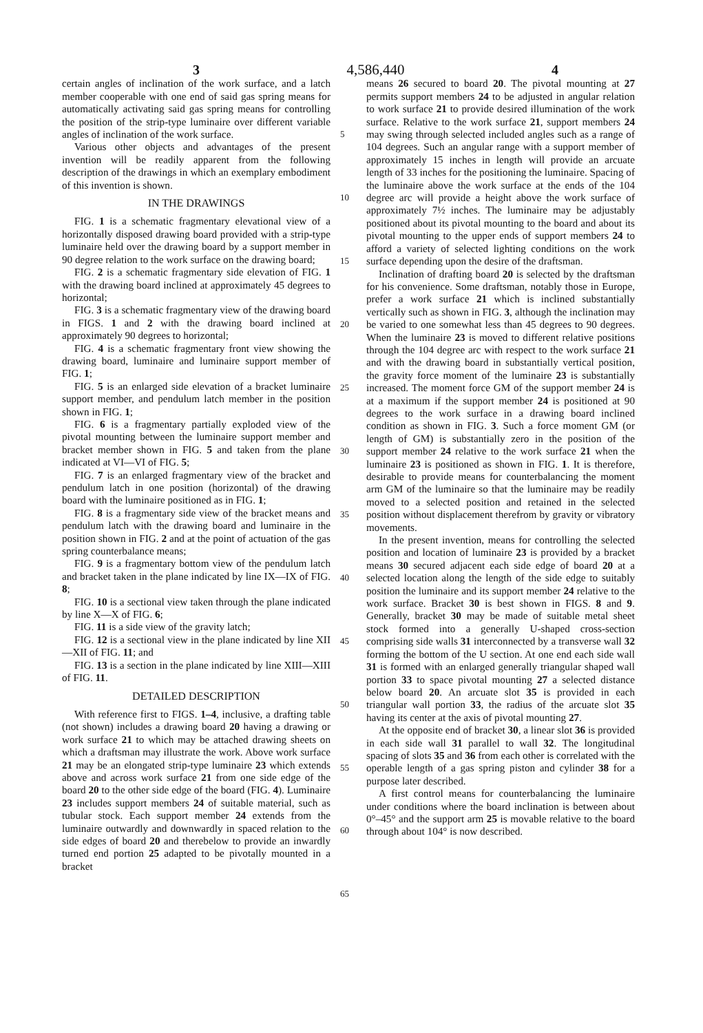3 4,586,440 4
certain angles of inclination of the work surface, and a latch member cooperable with one end of said gas spring means for automatically activating said gas spring means for controlling the position of the strip-type luminaire over different variable angles of inclination of the work surface.
Various other objects and advantages of the present invention will be readily apparent from the following description of the drawings in which an exemplary embodiment of this invention is shown.
IN THE DRAWINGS
FIG. 1 is a schematic fragmentary elevational view of a horizontally disposed drawing board provided with a strip-type luminaire held over the drawing board by a support member in 90 degree relation to the work surface on the drawing board;
FIG. 2 is a schematic fragmentary side elevation of FIG. 1 with the drawing board inclined at approximately 45 degrees to horizontal;
FIG. 3 is a schematic fragmentary view of the drawing board in FIGS. 1 and 2 with the drawing board inclined at approximately 90 degrees to horizontal;
FIG. 4 is a schematic fragmentary front view showing the drawing board, luminaire and luminaire support member of FIG. 1;
FIG. 5 is an enlarged side elevation of a bracket luminaire support member, and pendulum latch member in the position shown in FIG. 1;
FIG. 6 is a fragmentary partially exploded view of the pivotal mounting between the luminaire support member and bracket member shown in FIG. 5 and taken from the plane indicated at VI—VI of FIG. 5;
FIG. 7 is an enlarged fragmentary view of the bracket and pendulum latch in one position (horizontal) of the drawing board with the luminaire positioned as in FIG. 1;
FIG. 8 is a fragmentary side view of the bracket means and pendulum latch with the drawing board and luminaire in the position shown in FIG. 2 and at the point of actuation of the gas spring counterbalance means;
FIG. 9 is a fragmentary bottom view of the pendulum latch and bracket taken in the plane indicated by line IX—IX of FIG. 8;
FIG. 10 is a sectional view taken through the plane indicated by line X—X of FIG. 6;
FIG. 11 is a side view of the gravity latch;
FIG. 12 is a sectional view in the plane indicated by line XII—XII of FIG. 11; and
FIG. 13 is a section in the plane indicated by line XIII—XIII of FIG. 11.
DETAILED DESCRIPTION
With reference first to FIGS. 1–4, inclusive, a drafting table (not shown) includes a drawing board 20 having a drawing or work surface 21 to which may be attached drawing sheets on which a draftsman may illustrate the work. Above work surface 21 may be an elongated strip-type luminaire 23 which extends above and across work surface 21 from one side edge of the board 20 to the other side edge of the board (FIG. 4). Luminaire 23 includes support members 24 of suitable material, such as tubular stock. Each support member 24 extends from the luminaire outwardly and downwardly in spaced relation to the side edges of board 20 and therebelow to provide an inwardly turned end portion 25 adapted to be pivotally mounted in a bracket
5
10
15
20
25
30
35
40
45
50
55
60
65
means 26 secured to board 20. The pivotal mounting at 27 permits support members 24 to be adjusted in angular relation to work surface 21 to provide desired illumination of the work surface. Relative to the work surface 21, support members 24 may swing through selected included angles such as a range of 104 degrees. Such an angular range with a support member of approximately 15 inches in length will provide an arcuate length of 33 inches for the positioning the luminaire. Spacing of the luminaire above the work surface at the ends of the 104 degree arc will provide a height above the work surface of approximately 7½ inches. The luminaire may be adjustably positioned about its pivotal mounting to the board and about its pivotal mounting to the upper ends of support members 24 to afford a variety of selected lighting conditions on the work surface depending upon the desire of the draftsman.
Inclination of drafting board 20 is selected by the draftsman for his convenience. Some draftsman, notably those in Europe, prefer a work surface 21 which is inclined substantially vertically such as shown in FIG. 3, although the inclination may be varied to one somewhat less than 45 degrees to 90 degrees. When the luminaire 23 is moved to different relative positions through the 104 degree arc with respect to the work surface 21 and with the drawing board in substantially vertical position, the gravity force moment of the luminaire 23 is substantially increased. The moment force GM of the support member 24 is at a maximum if the support member 24 is positioned at 90 degrees to the work surface in a drawing board inclined condition as shown in FIG. 3. Such a force moment GM (or length of GM) is substantially zero in the position of the support member 24 relative to the work surface 21 when the luminaire 23 is positioned as shown in FIG. 1. It is therefore, desirable to provide means for counterbalancing the moment arm GM of the luminaire so that the luminaire may be readily moved to a selected position and retained in the selected position without displacement therefrom by gravity or vibratory movements.
In the present invention, means for controlling the selected position and location of luminaire 23 is provided by a bracket means 30 secured adjacent each side edge of board 20 at a selected location along the length of the side edge to suitably position the luminaire and its support member 24 relative to the work surface. Bracket 30 is best shown in FIGS. 8 and 9. Generally, bracket 30 may be made of suitable metal sheet stock formed into a generally U-shaped cross-section comprising side walls 31 interconnected by a transverse wall 32 forming the bottom of the U section. At one end each side wall 31 is formed with an enlarged generally triangular shaped wall portion 33 to space pivotal mounting 27 a selected distance below board 20. An arcuate slot 35 is provided in each triangular wall portion 33, the radius of the arcuate slot 35 having its center at the axis of pivotal mounting 27.
At the opposite end of bracket 30, a linear slot 36 is provided in each side wall 31 parallel to wall 32. The longitudinal spacing of slots 35 and 36 from each other is correlated with the operable length of a gas spring piston and cylinder 38 for a purpose later described.
A first control means for counterbalancing the luminaire under conditions where the board inclination is between about 0°–45° and the support arm 25 is movable relative to the board through about 104° is now described.